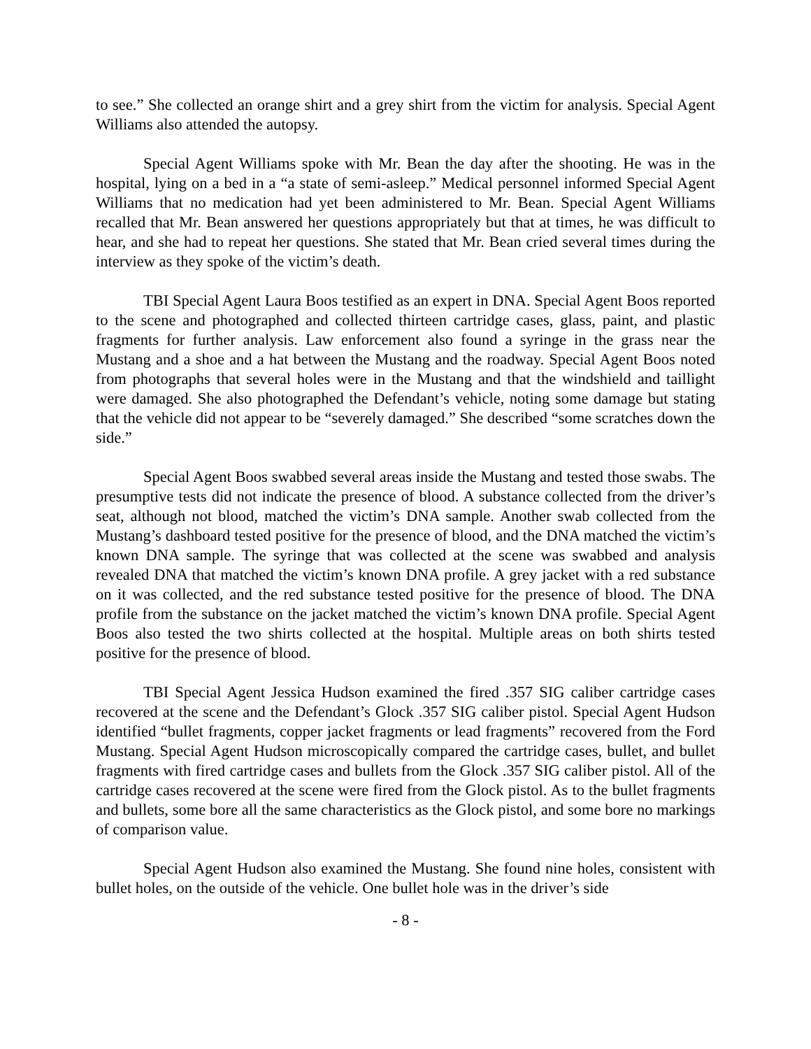to see.” She collected an orange shirt and a grey shirt from the victim for analysis. Special Agent Williams also attended the autopsy.
Special Agent Williams spoke with Mr. Bean the day after the shooting. He was in the hospital, lying on a bed in a “a state of semi-asleep.” Medical personnel informed Special Agent Williams that no medication had yet been administered to Mr. Bean. Special Agent Williams recalled that Mr. Bean answered her questions appropriately but that at times, he was difficult to hear, and she had to repeat her questions. She stated that Mr. Bean cried several times during the interview as they spoke of the victim’s death.
TBI Special Agent Laura Boos testified as an expert in DNA. Special Agent Boos reported to the scene and photographed and collected thirteen cartridge cases, glass, paint, and plastic fragments for further analysis. Law enforcement also found a syringe in the grass near the Mustang and a shoe and a hat between the Mustang and the roadway. Special Agent Boos noted from photographs that several holes were in the Mustang and that the windshield and taillight were damaged. She also photographed the Defendant’s vehicle, noting some damage but stating that the vehicle did not appear to be “severely damaged.” She described “some scratches down the side.”
Special Agent Boos swabbed several areas inside the Mustang and tested those swabs. The presumptive tests did not indicate the presence of blood. A substance collected from the driver’s seat, although not blood, matched the victim’s DNA sample. Another swab collected from the Mustang’s dashboard tested positive for the presence of blood, and the DNA matched the victim’s known DNA sample. The syringe that was collected at the scene was swabbed and analysis revealed DNA that matched the victim’s known DNA profile. A grey jacket with a red substance on it was collected, and the red substance tested positive for the presence of blood. The DNA profile from the substance on the jacket matched the victim’s known DNA profile. Special Agent Boos also tested the two shirts collected at the hospital. Multiple areas on both shirts tested positive for the presence of blood.
TBI Special Agent Jessica Hudson examined the fired .357 SIG caliber cartridge cases recovered at the scene and the Defendant’s Glock .357 SIG caliber pistol. Special Agent Hudson identified “bullet fragments, copper jacket fragments or lead fragments” recovered from the Ford Mustang. Special Agent Hudson microscopically compared the cartridge cases, bullet, and bullet fragments with fired cartridge cases and bullets from the Glock .357 SIG caliber pistol. All of the cartridge cases recovered at the scene were fired from the Glock pistol. As to the bullet fragments and bullets, some bore all the same characteristics as the Glock pistol, and some bore no markings of comparison value.
Special Agent Hudson also examined the Mustang. She found nine holes, consistent with bullet holes, on the outside of the vehicle. One bullet hole was in the driver’s side
- 8 -